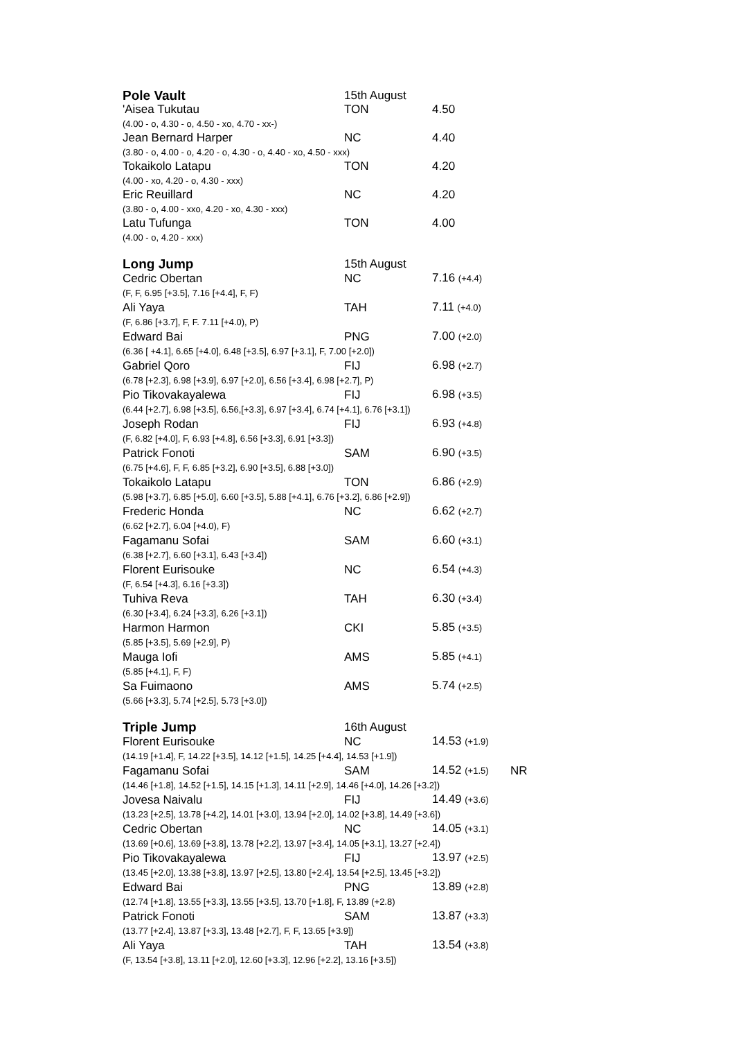| Pole Vault | 15th August | | |
| --- | --- | --- | --- |
| 'Aisea Tukutau | TON | 4.50 | |
| (4.00 - o, 4.30 - o, 4.50 - xo, 4.70 - xx-) | | | |
| Jean Bernard Harper | NC | 4.40 | |
| (3.80 - o, 4.00 - o, 4.20 - o, 4.30 - o, 4.40 - xo, 4.50 - xxx) | | | |
| Tokaikolo Latapu | TON | 4.20 | |
| (4.00 - xo, 4.20 - o, 4.30 - xxx) | | | |
| Eric Reuillard | NC | 4.20 | |
| (3.80 - o, 4.00 - xxo, 4.20 - xo, 4.30 - xxx) | | | |
| Latu Tufunga | TON | 4.00 | |
| (4.00 - o, 4.20 - xxx) | | | |
| Long Jump | 15th August | | |
| --- | --- | --- | --- |
| Cedric Obertan | NC | 7.16 (+4.4) | |
| (F, F, 6.95 [+3.5], 7.16 [+4.4], F, F) | | | |
| Ali Yaya | TAH | 7.11 (+4.0) | |
| (F, 6.86 [+3.7], F, F. 7.11 [+4.0), P) | | | |
| Edward Bai | PNG | 7.00 (+2.0) | |
| (6.36 [ +4.1], 6.65 [+4.0], 6.48 [+3.5], 6.97 [+3.1], F, 7.00 [+2.0]) | | | |
| Gabriel Qoro | FIJ | 6.98 (+2.7) | |
| (6.78 [+2.3], 6.98 [+3.9], 6.97 [+2.0], 6.56 [+3.4], 6.98 [+2.7], P) | | | |
| Pio Tikovakayalewa | FIJ | 6.98 (+3.5) | |
| (6.44 [+2.7], 6.98 [+3.5], 6.56,[+3.3], 6.97 [+3.4], 6.74 [+4.1], 6.76 [+3.1]) | | | |
| Joseph Rodan | FIJ | 6.93 (+4.8) | |
| (F, 6.82 [+4.0], F, 6.93 [+4.8], 6.56 [+3.3], 6.91 [+3.3]) | | | |
| Patrick Fonoti | SAM | 6.90 (+3.5) | |
| (6.75 [+4.6], F, F, 6.85 [+3.2], 6.90 [+3.5], 6.88 [+3.0]) | | | |
| Tokaikolo Latapu | TON | 6.86 (+2.9) | |
| (5.98 [+3.7], 6.85 [+5.0], 6.60 [+3.5], 5.88 [+4.1], 6.76 [+3.2], 6.86 [+2.9]) | | | |
| Frederic Honda | NC | 6.62 (+2.7) | |
| (6.62 [+2.7], 6.04 [+4.0), F) | | | |
| Fagamanu Sofai | SAM | 6.60 (+3.1) | |
| (6.38 [+2.7], 6.60 [+3.1], 6.43 [+3.4]) | | | |
| Florent Eurisouke | NC | 6.54 (+4.3) | |
| (F, 6.54 [+4.3], 6.16 [+3.3]) | | | |
| Tuhiva Reva | TAH | 6.30 (+3.4) | |
| (6.30 [+3.4], 6.24 [+3.3], 6.26 [+3.1]) | | | |
| Harmon Harmon | CKI | 5.85 (+3.5) | |
| (5.85 [+3.5], 5.69 [+2.9], P) | | | |
| Mauga Iofi | AMS | 5.85 (+4.1) | |
| (5.85 [+4.1], F, F) | | | |
| Sa Fuimaono | AMS | 5.74 (+2.5) | |
| (5.66 [+3.3], 5.74 [+2.5], 5.73 [+3.0]) | | | |
| Triple Jump | 16th August | | |
| --- | --- | --- | --- |
| Florent Eurisouke | NC | 14.53 (+1.9) | |
| (14.19 [+1.4], F, 14.22 [+3.5], 14.12 [+1.5], 14.25 [+4.4], 14.53 [+1.9]) | | | |
| Fagamanu Sofai | SAM | 14.52 (+1.5) | NR |
| (14.46 [+1.8], 14.52 [+1.5], 14.15 [+1.3], 14.11 [+2.9], 14.46 [+4.0], 14.26 [+3.2]) | | | |
| Jovesa Naivalu | FIJ | 14.49 (+3.6) | |
| (13.23 [+2.5], 13.78 [+4.2], 14.01 [+3.0], 13.94 [+2.0], 14.02 [+3.8], 14.49 [+3.6]) | | | |
| Cedric Obertan | NC | 14.05 (+3.1) | |
| (13.69 [+0.6], 13.69 [+3.8], 13.78 [+2.2], 13.97 [+3.4], 14.05 [+3.1], 13.27 [+2.4]) | | | |
| Pio Tikovakayalewa | FIJ | 13.97 (+2.5) | |
| (13.45 [+2.0], 13.38 [+3.8], 13.97 [+2.5], 13.80 [+2.4], 13.54 [+2.5], 13.45 [+3.2]) | | | |
| Edward Bai | PNG | 13.89 (+2.8) | |
| (12.74 [+1.8], 13.55 [+3.3], 13.55 [+3.5], 13.70 [+1.8], F, 13.89 (+2.8) | | | |
| Patrick Fonoti | SAM | 13.87 (+3.3) | |
| (13.77 [+2.4], 13.87 [+3.3], 13.48 [+2.7], F, F, 13.65 [+3.9]) | | | |
| Ali Yaya | TAH | 13.54 (+3.8) | |
| (F, 13.54 [+3.8], 13.11 [+2.0], 12.60 [+3.3], 12.96 [+2.2], 13.16 [+3.5]) | | | |